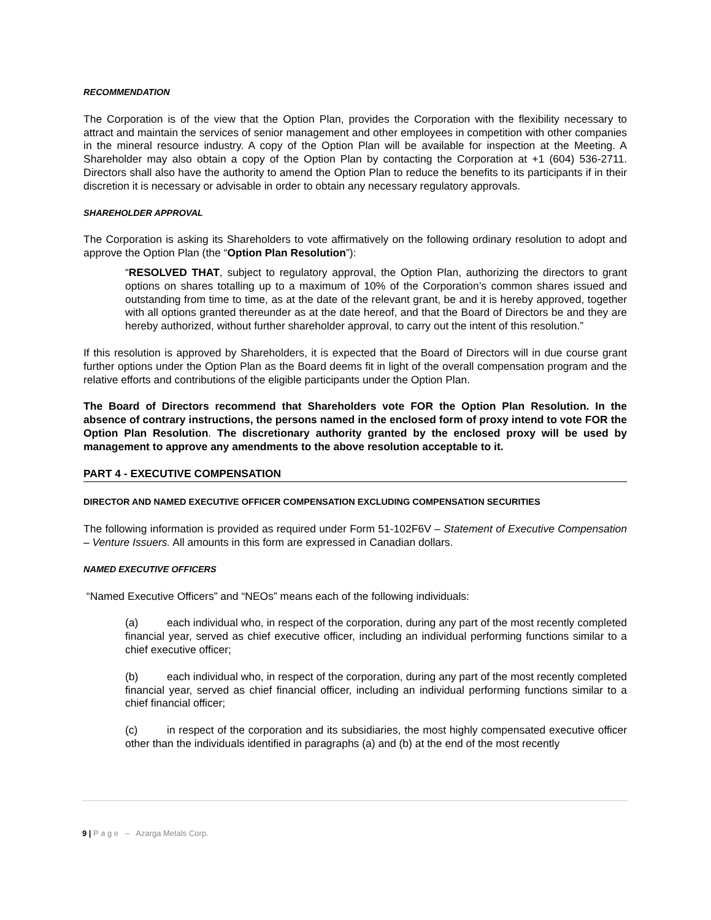RECOMMENDATION
The Corporation is of the view that the Option Plan, provides the Corporation with the flexibility necessary to attract and maintain the services of senior management and other employees in competition with other companies in the mineral resource industry. A copy of the Option Plan will be available for inspection at the Meeting. A Shareholder may also obtain a copy of the Option Plan by contacting the Corporation at +1 (604) 536-2711. Directors shall also have the authority to amend the Option Plan to reduce the benefits to its participants if in their discretion it is necessary or advisable in order to obtain any necessary regulatory approvals.
SHAREHOLDER APPROVAL
The Corporation is asking its Shareholders to vote affirmatively on the following ordinary resolution to adopt and approve the Option Plan (the “Option Plan Resolution”):
“RESOLVED THAT, subject to regulatory approval, the Option Plan, authorizing the directors to grant options on shares totalling up to a maximum of 10% of the Corporation’s common shares issued and outstanding from time to time, as at the date of the relevant grant, be and it is hereby approved, together with all options granted thereunder as at the date hereof, and that the Board of Directors be and they are hereby authorized, without further shareholder approval, to carry out the intent of this resolution.”
If this resolution is approved by Shareholders, it is expected that the Board of Directors will in due course grant further options under the Option Plan as the Board deems fit in light of the overall compensation program and the relative efforts and contributions of the eligible participants under the Option Plan.
The Board of Directors recommend that Shareholders vote FOR the Option Plan Resolution. In the absence of contrary instructions, the persons named in the enclosed form of proxy intend to vote FOR the Option Plan Resolution. The discretionary authority granted by the enclosed proxy will be used by management to approve any amendments to the above resolution acceptable to it.
PART 4 - EXECUTIVE COMPENSATION
DIRECTOR AND NAMED EXECUTIVE OFFICER COMPENSATION EXCLUDING COMPENSATION SECURITIES
The following information is provided as required under Form 51-102F6V – Statement of Executive Compensation – Venture Issuers. All amounts in this form are expressed in Canadian dollars.
NAMED EXECUTIVE OFFICERS
“Named Executive Officers” and “NEOs” means each of the following individuals:
(a) each individual who, in respect of the corporation, during any part of the most recently completed financial year, served as chief executive officer, including an individual performing functions similar to a chief executive officer;
(b) each individual who, in respect of the corporation, during any part of the most recently completed financial year, served as chief financial officer, including an individual performing functions similar to a chief financial officer;
(c) in respect of the corporation and its subsidiaries, the most highly compensated executive officer other than the individuals identified in paragraphs (a) and (b) at the end of the most recently
9 | P a g e – Azarga Metals Corp.